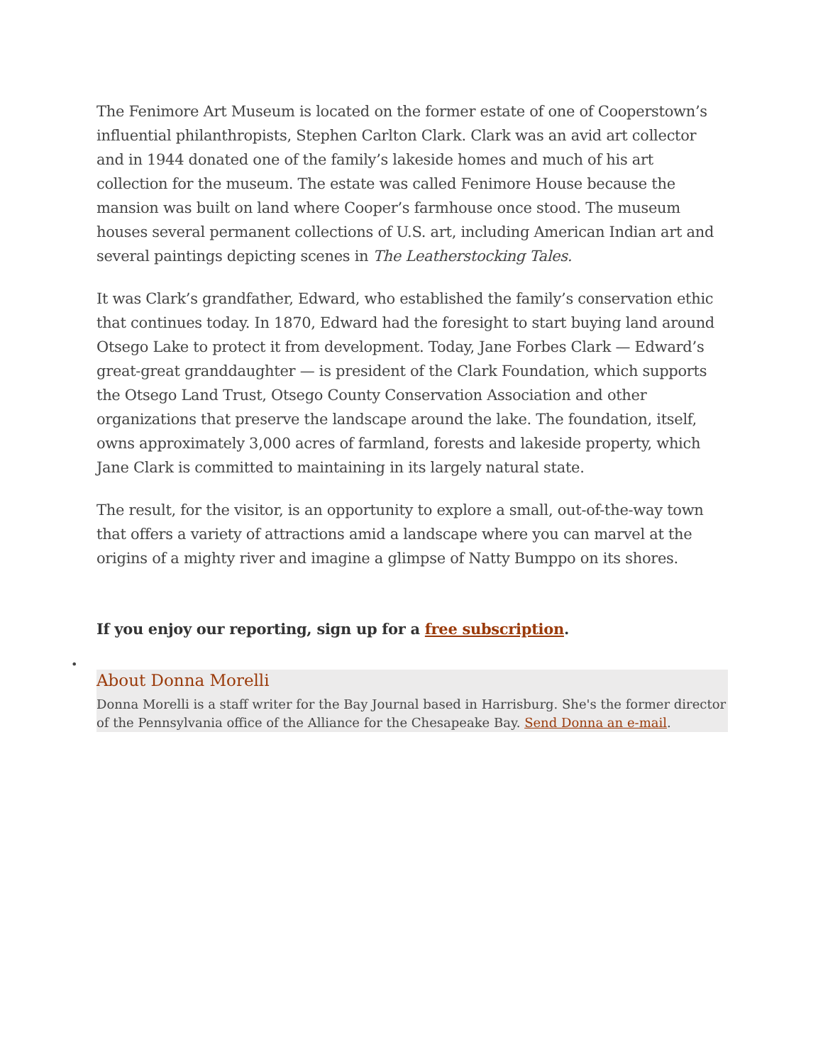The Fenimore Art Museum is located on the former estate of one of Cooperstown’s influential philanthropists, Stephen Carlton Clark. Clark was an avid art collector and in 1944 donated one of the family’s lakeside homes and much of his art collection for the museum. The estate was called Fenimore House because the mansion was built on land where Cooper’s farmhouse once stood. The museum houses several permanent collections of U.S. art, including American Indian art and several paintings depicting scenes in The Leatherstocking Tales.
It was Clark’s grandfather, Edward, who established the family’s conservation ethic that continues today. In 1870, Edward had the foresight to start buying land around Otsego Lake to protect it from development. Today, Jane Forbes Clark — Edward’s great-great granddaughter — is president of the Clark Foundation, which supports the Otsego Land Trust, Otsego County Conservation Association and other organizations that preserve the landscape around the lake. The foundation, itself, owns approximately 3,000 acres of farmland, forests and lakeside property, which Jane Clark is committed to maintaining in its largely natural state.
The result, for the visitor, is an opportunity to explore a small, out-of-the-way town that offers a variety of attractions amid a landscape where you can marvel at the origins of a mighty river and imagine a glimpse of Natty Bumppo on its shores.
If you enjoy our reporting, sign up for a free subscription.
•
About Donna Morelli
Donna Morelli is a staff writer for the Bay Journal based in Harrisburg. She's the former director of the Pennsylvania office of the Alliance for the Chesapeake Bay. Send Donna an e-mail.